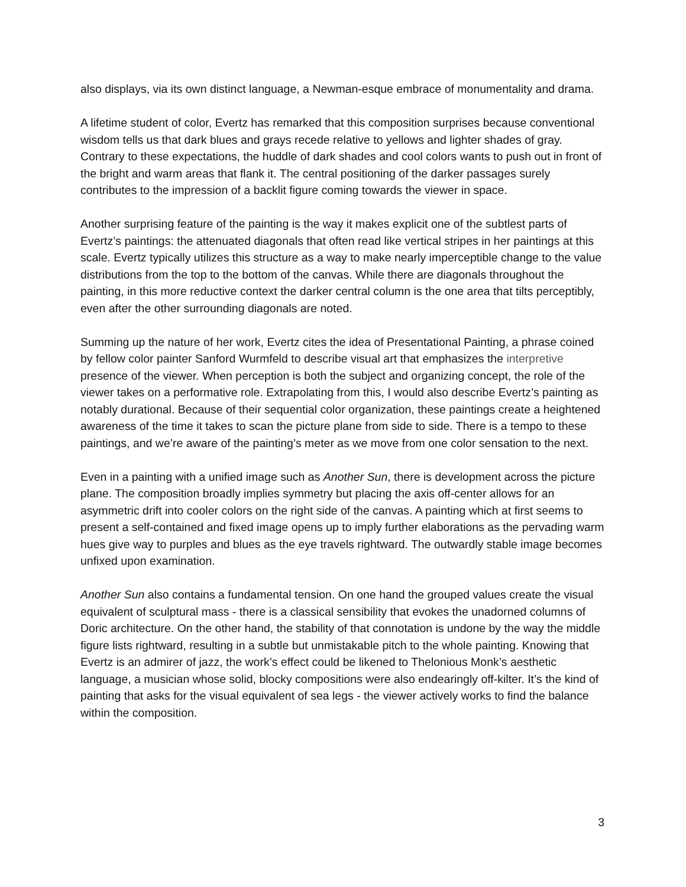also displays, via its own distinct language, a Newman-esque embrace of monumentality and drama.
A lifetime student of color, Evertz has remarked that this composition surprises because conventional wisdom tells us that dark blues and grays recede relative to yellows and lighter shades of gray. Contrary to these expectations, the huddle of dark shades and cool colors wants to push out in front of the bright and warm areas that flank it. The central positioning of the darker passages surely contributes to the impression of a backlit figure coming towards the viewer in space.
Another surprising feature of the painting is the way it makes explicit one of the subtlest parts of Evertz’s paintings: the attenuated diagonals that often read like vertical stripes in her paintings at this scale. Evertz typically utilizes this structure as a way to make nearly imperceptible change to the value distributions from the top to the bottom of the canvas. While there are diagonals throughout the painting, in this more reductive context the darker central column is the one area that tilts perceptibly, even after the other surrounding diagonals are noted.
Summing up the nature of her work, Evertz cites the idea of Presentational Painting, a phrase coined by fellow color painter Sanford Wurmfeld to describe visual art that emphasizes the interpretive presence of the viewer. When perception is both the subject and organizing concept, the role of the viewer takes on a performative role. Extrapolating from this, I would also describe Evertz’s painting as notably durational. Because of their sequential color organization, these paintings create a heightened awareness of the time it takes to scan the picture plane from side to side. There is a tempo to these paintings, and we’re aware of the painting’s meter as we move from one color sensation to the next.
Even in a painting with a unified image such as Another Sun, there is development across the picture plane. The composition broadly implies symmetry but placing the axis off-center allows for an asymmetric drift into cooler colors on the right side of the canvas. A painting which at first seems to present a self-contained and fixed image opens up to imply further elaborations as the pervading warm hues give way to purples and blues as the eye travels rightward. The outwardly stable image becomes unfixed upon examination.
Another Sun also contains a fundamental tension. On one hand the grouped values create the visual equivalent of sculptural mass - there is a classical sensibility that evokes the unadorned columns of Doric architecture. On the other hand, the stability of that connotation is undone by the way the middle figure lists rightward, resulting in a subtle but unmistakable pitch to the whole painting. Knowing that Evertz is an admirer of jazz, the work’s effect could be likened to Thelonious Monk’s aesthetic language, a musician whose solid, blocky compositions were also endearingly off-kilter. It’s the kind of painting that asks for the visual equivalent of sea legs - the viewer actively works to find the balance within the composition.
3